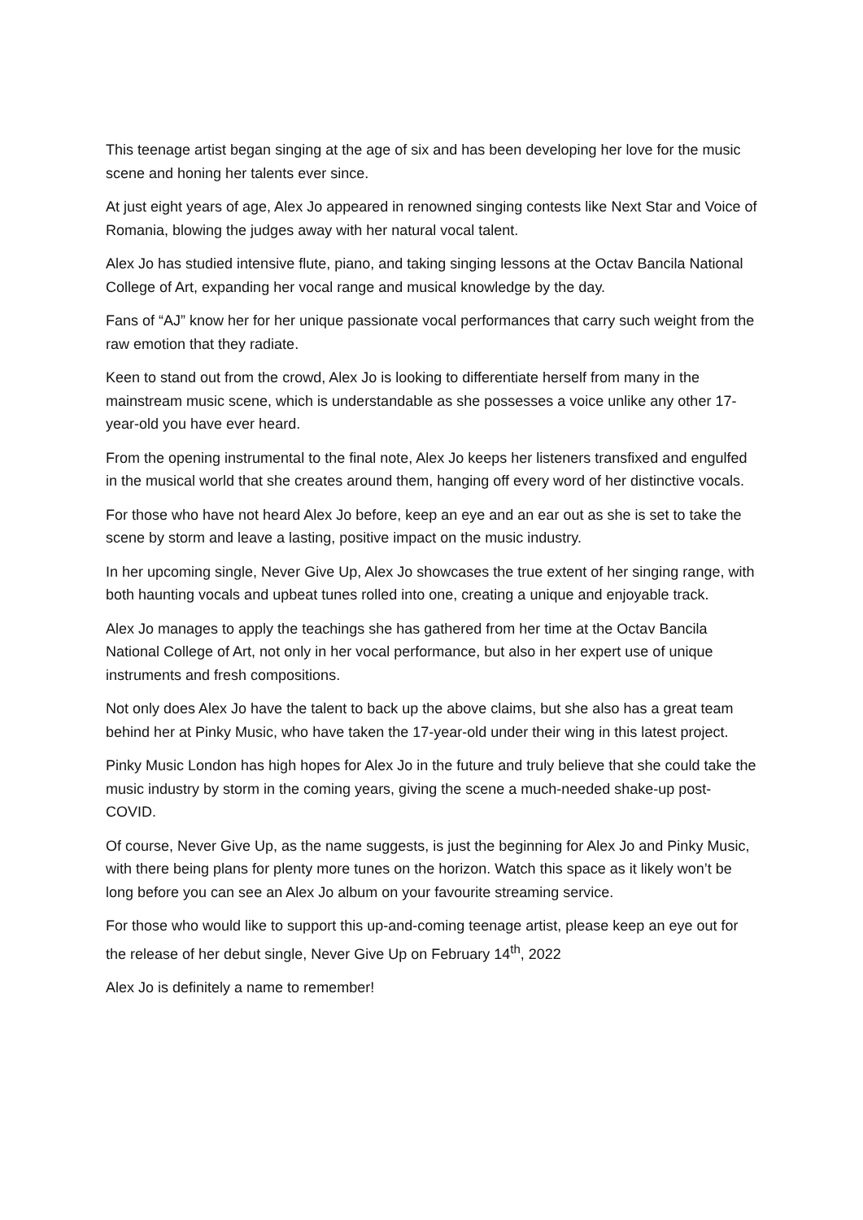This teenage artist began singing at the age of six and has been developing her love for the music scene and honing her talents ever since.
At just eight years of age, Alex Jo appeared in renowned singing contests like Next Star and Voice of Romania, blowing the judges away with her natural vocal talent.
Alex Jo has studied intensive flute, piano, and taking singing lessons at the Octav Bancila National College of Art, expanding her vocal range and musical knowledge by the day.
Fans of “AJ” know her for her unique passionate vocal performances that carry such weight from the raw emotion that they radiate.
Keen to stand out from the crowd, Alex Jo is looking to differentiate herself from many in the mainstream music scene, which is understandable as she possesses a voice unlike any other 17-year-old you have ever heard.
From the opening instrumental to the final note, Alex Jo keeps her listeners transfixed and engulfed in the musical world that she creates around them, hanging off every word of her distinctive vocals.
For those who have not heard Alex Jo before, keep an eye and an ear out as she is set to take the scene by storm and leave a lasting, positive impact on the music industry.
In her upcoming single, Never Give Up, Alex Jo showcases the true extent of her singing range, with both haunting vocals and upbeat tunes rolled into one, creating a unique and enjoyable track.
Alex Jo manages to apply the teachings she has gathered from her time at the Octav Bancila National College of Art, not only in her vocal performance, but also in her expert use of unique instruments and fresh compositions.
Not only does Alex Jo have the talent to back up the above claims, but she also has a great team behind her at Pinky Music, who have taken the 17-year-old under their wing in this latest project.
Pinky Music London has high hopes for Alex Jo in the future and truly believe that she could take the music industry by storm in the coming years, giving the scene a much-needed shake-up post-COVID.
Of course, Never Give Up, as the name suggests, is just the beginning for Alex Jo and Pinky Music, with there being plans for plenty more tunes on the horizon. Watch this space as it likely won’t be long before you can see an Alex Jo album on your favourite streaming service.
For those who would like to support this up-and-coming teenage artist, please keep an eye out for the release of her debut single, Never Give Up on February 14<sup>th</sup>, 2022
Alex Jo is definitely a name to remember!